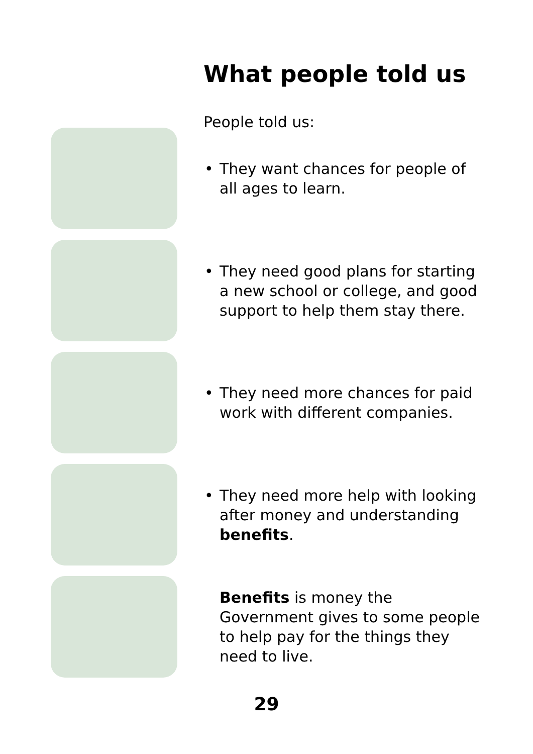What people told us
People told us:
• They want chances for people of all ages to learn.
• They need good plans for starting a new school or college, and good support to help them stay there.
• They need more chances for paid work with different companies.
• They need more help with looking after money and understanding benefits.
Benefits is money the Government gives to some people to help pay for the things they need to live.
29